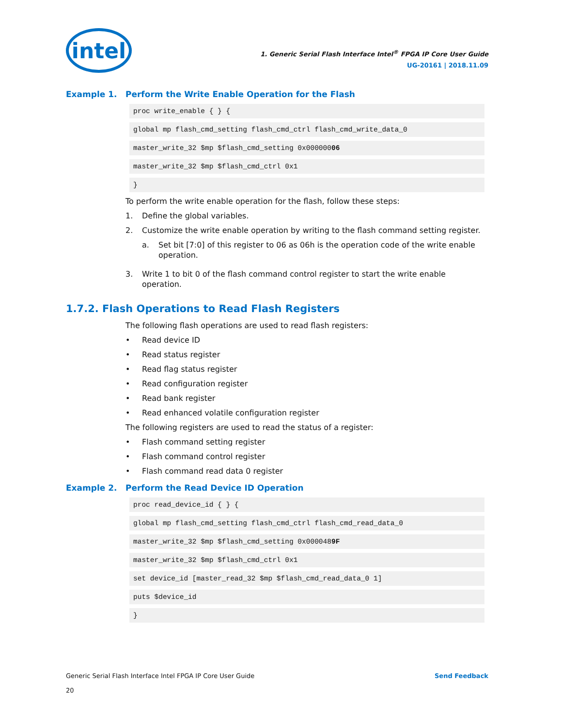intel
1. Generic Serial Flash Interface Intel<sup>®</sup> FPGA IP Core User Guide
UG-20161 | 2018.11.09
Example 1. Perform the Write Enable Operation for the Flash
proc write_enable { } {
global mp flash_cmd_setting flash_cmd_ctrl flash_cmd_write_data_0
master_write_32 $mp $flash_cmd_setting 0x00000006
master_write_32 $mp $flash_cmd_ctrl 0x1
}
To perform the write enable operation for the flash, follow these steps:
1. Define the global variables.
2. Customize the write enable operation by writing to the flash command setting register.
a. Set bit [7:0] of this register to 06 as 06h is the operation code of the write enable operation.
3. Write 1 to bit 0 of the flash command control register to start the write enable operation.
1.7.2. Flash Operations to Read Flash Registers
The following flash operations are used to read flash registers:
• Read device ID
• Read status register
• Read flag status register
• Read configuration register
• Read bank register
• Read enhanced volatile configuration register
The following registers are used to read the status of a register:
• Flash command setting register
• Flash command control register
• Flash command read data 0 register
Example 2. Perform the Read Device ID Operation
proc read_device_id { } {
global mp flash_cmd_setting flash_cmd_ctrl flash_cmd_read_data_0
master_write_32 $mp $flash_cmd_setting 0x0000489F
master_write_32 $mp $flash_cmd_ctrl 0x1
set device_id [master_read_32 $mp $flash_cmd_read_data_0 1]
puts $device_id
}
Generic Serial Flash Interface Intel FPGA IP Core User Guide
20
Send Feedback